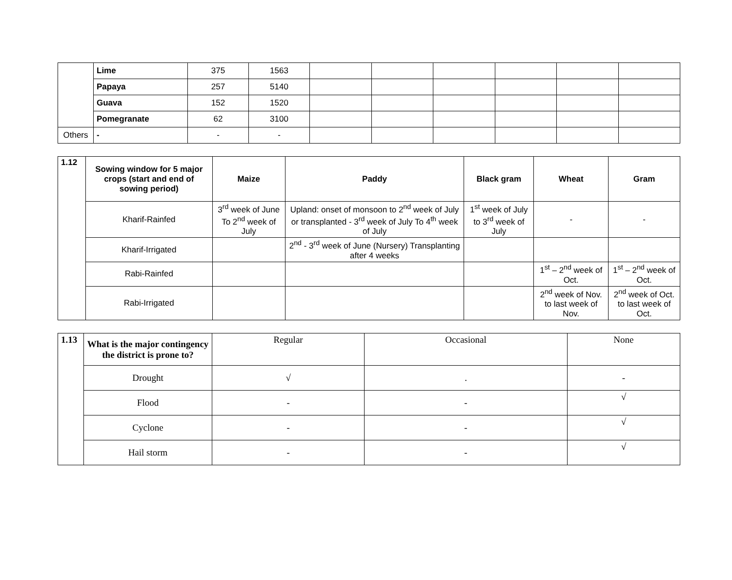| | Lime | 375 | 1563 | | | | | | |
| | Papaya | 257 | 5140 | | | | | | |
| | Guava | 152 | 1520 | | | | | | |
| | Pomegranate | 62 | 3100 | | | | | | |
| Others | - | - | - | | | | | | |
| 1.12 | Sowing window for 5 major crops (start and end of sowing period) | Maize | Paddy | Black gram | Wheat | Gram |
| | Kharif-Rainfed | 3<sup>rd</sup> week of June To 2<sup>nd</sup> week of July | Upland: onset of monsoon to 2<sup>nd</sup> week of July or transplanted - 3<sup>rd</sup> week of July To 4<sup>th</sup> week of July | 1<sup>st</sup> week of July to 3<sup>rd</sup> week of July | - | - |
| | Kharif-Irrigated | | 2<sup>nd</sup> - 3<sup>rd</sup> week of June (Nursery) Transplanting after 4 weeks | | | |
| | Rabi-Rainfed | | | | 1<sup>st</sup> – 2<sup>nd</sup> week of Oct. | 1<sup>st</sup> – 2<sup>nd</sup> week of Oct. |
| | Rabi-Irrigated | | | | 2<sup>nd</sup> week of Nov. to last week of Nov. | 2<sup>nd</sup> week of Oct. to last week of Oct. |
| 1.13 | What is the major contingency the district is prone to? | Regular | Occasional | None |
| | Drought | √ | . | - |
| | Flood | - | - | √ |
| | Cyclone | - | - | √ |
| | Hail storm | - | - | √ |